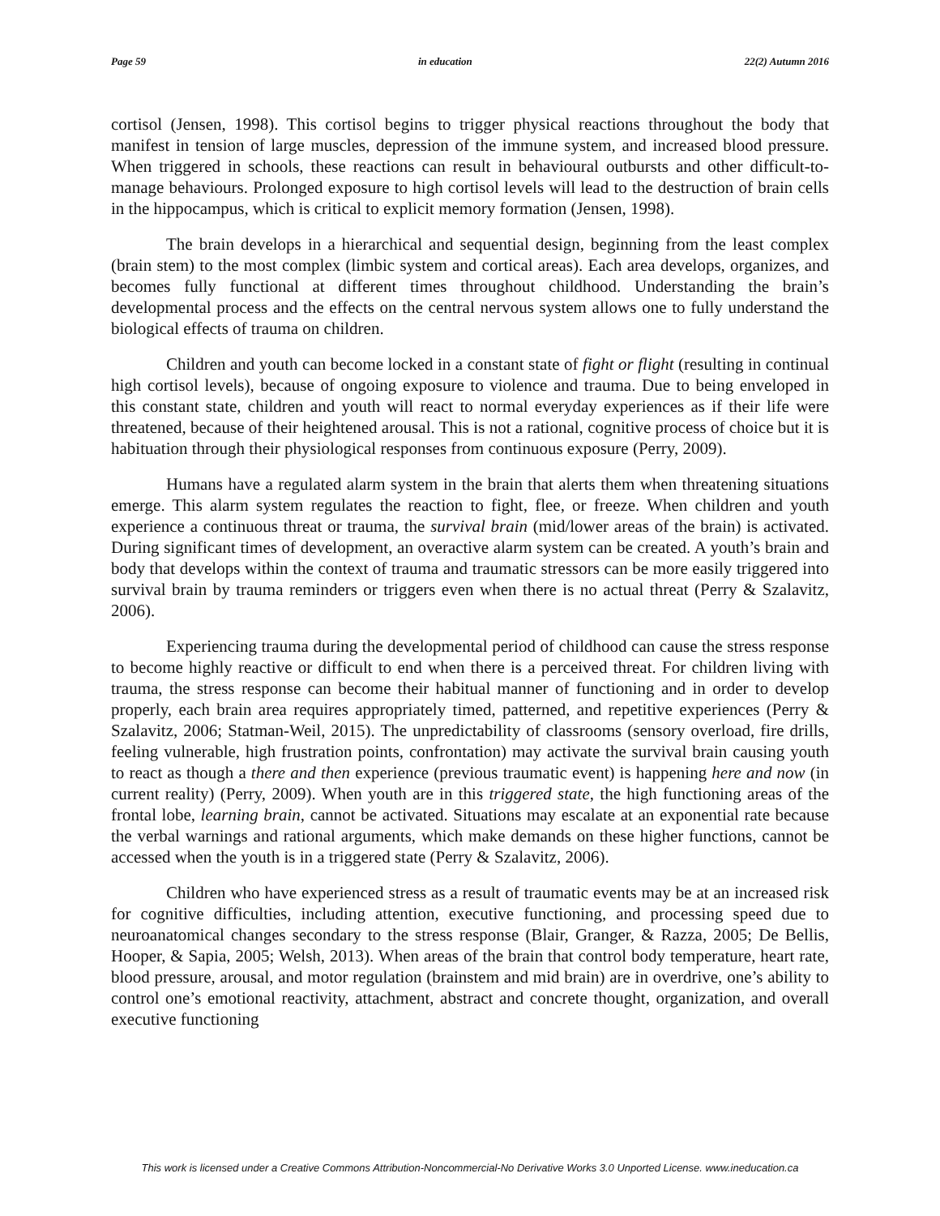Page 59 in education 22(2) Autumn 2016
cortisol (Jensen, 1998). This cortisol begins to trigger physical reactions throughout the body that manifest in tension of large muscles, depression of the immune system, and increased blood pressure. When triggered in schools, these reactions can result in behavioural outbursts and other difficult-to-manage behaviours. Prolonged exposure to high cortisol levels will lead to the destruction of brain cells in the hippocampus, which is critical to explicit memory formation (Jensen, 1998).
The brain develops in a hierarchical and sequential design, beginning from the least complex (brain stem) to the most complex (limbic system and cortical areas). Each area develops, organizes, and becomes fully functional at different times throughout childhood. Understanding the brain’s developmental process and the effects on the central nervous system allows one to fully understand the biological effects of trauma on children.
Children and youth can become locked in a constant state of fight or flight (resulting in continual high cortisol levels), because of ongoing exposure to violence and trauma. Due to being enveloped in this constant state, children and youth will react to normal everyday experiences as if their life were threatened, because of their heightened arousal. This is not a rational, cognitive process of choice but it is habituation through their physiological responses from continuous exposure (Perry, 2009).
Humans have a regulated alarm system in the brain that alerts them when threatening situations emerge. This alarm system regulates the reaction to fight, flee, or freeze. When children and youth experience a continuous threat or trauma, the survival brain (mid/lower areas of the brain) is activated. During significant times of development, an overactive alarm system can be created. A youth’s brain and body that develops within the context of trauma and traumatic stressors can be more easily triggered into survival brain by trauma reminders or triggers even when there is no actual threat (Perry & Szalavitz, 2006).
Experiencing trauma during the developmental period of childhood can cause the stress response to become highly reactive or difficult to end when there is a perceived threat. For children living with trauma, the stress response can become their habitual manner of functioning and in order to develop properly, each brain area requires appropriately timed, patterned, and repetitive experiences (Perry & Szalavitz, 2006; Statman-Weil, 2015). The unpredictability of classrooms (sensory overload, fire drills, feeling vulnerable, high frustration points, confrontation) may activate the survival brain causing youth to react as though a there and then experience (previous traumatic event) is happening here and now (in current reality) (Perry, 2009). When youth are in this triggered state, the high functioning areas of the frontal lobe, learning brain, cannot be activated. Situations may escalate at an exponential rate because the verbal warnings and rational arguments, which make demands on these higher functions, cannot be accessed when the youth is in a triggered state (Perry & Szalavitz, 2006).
Children who have experienced stress as a result of traumatic events may be at an increased risk for cognitive difficulties, including attention, executive functioning, and processing speed due to neuroanatomical changes secondary to the stress response (Blair, Granger, & Razza, 2005; De Bellis, Hooper, & Sapia, 2005; Welsh, 2013). When areas of the brain that control body temperature, heart rate, blood pressure, arousal, and motor regulation (brainstem and mid brain) are in overdrive, one’s ability to control one’s emotional reactivity, attachment, abstract and concrete thought, organization, and overall executive functioning
This work is licensed under a Creative Commons Attribution-Noncommercial-No Derivative Works 3.0 Unported License. www.ineducation.ca